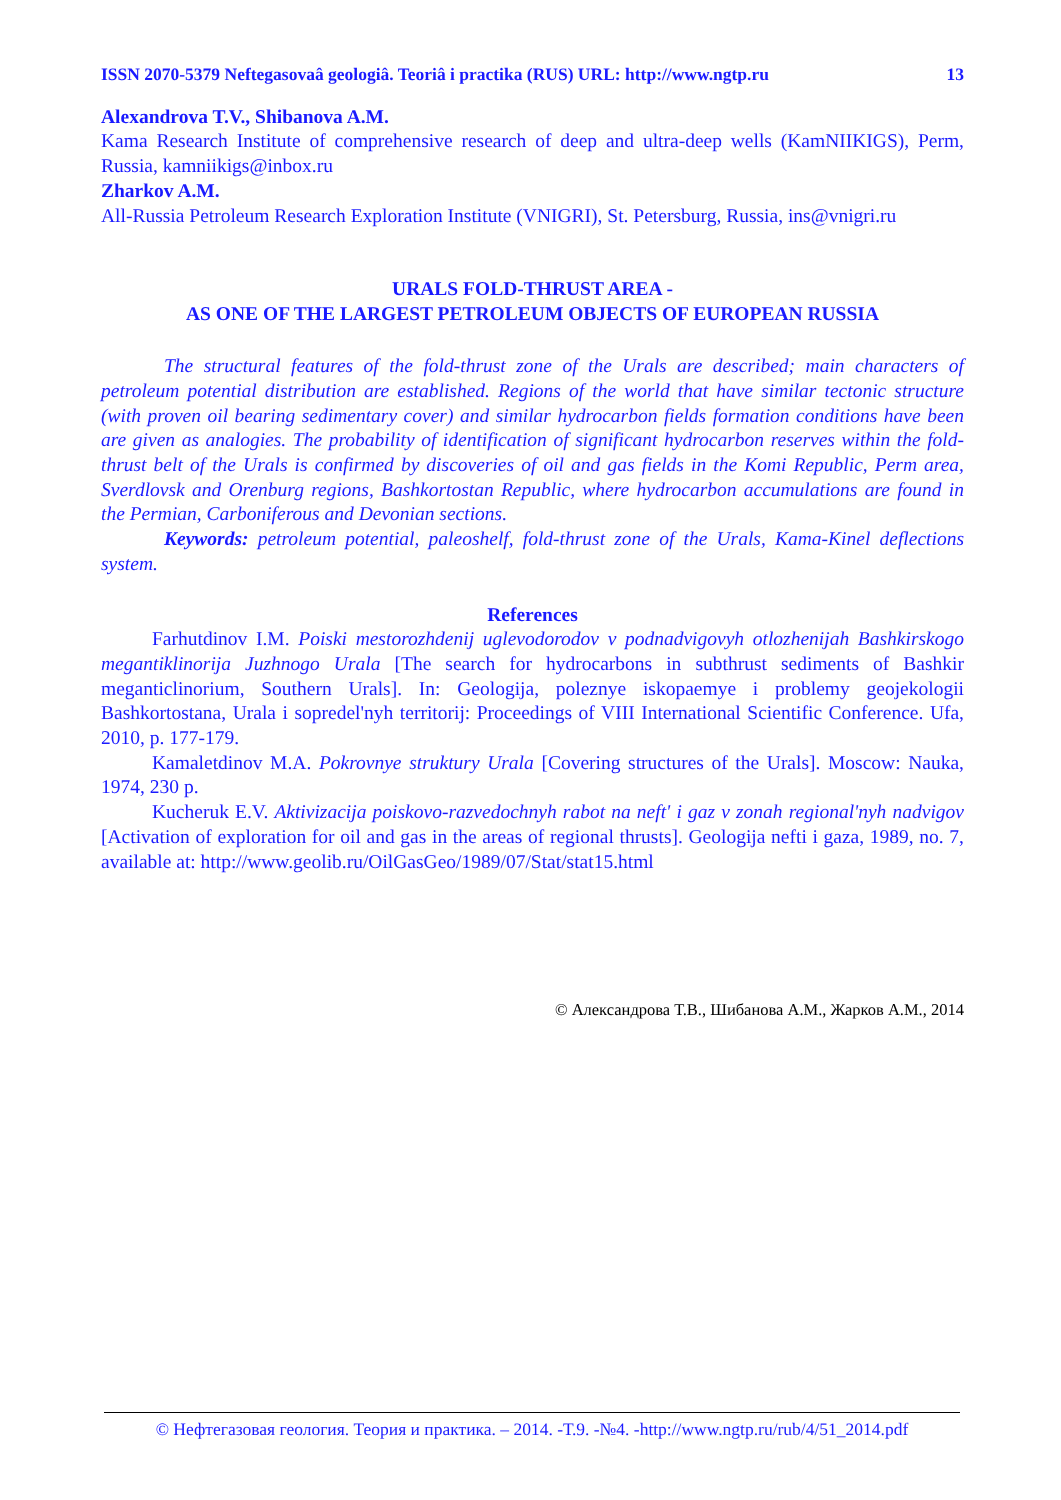ISSN 2070-5379 Neftegasovaâ geologiâ. Teoriâ i practika (RUS) URL: http://www.ngtp.ru 13
Alexandrova T.V., Shibanova A.M.
Kama Research Institute of comprehensive research of deep and ultra-deep wells (KamNIIKIGS), Perm, Russia, kamniikigs@inbox.ru
Zharkov A.M.
All-Russia Petroleum Research Exploration Institute (VNIGRI), St. Petersburg, Russia, ins@vnigri.ru
URALS FOLD-THRUST AREA -
AS ONE OF THE LARGEST PETROLEUM OBJECTS OF EUROPEAN RUSSIA
The structural features of the fold-thrust zone of the Urals are described; main characters of petroleum potential distribution are established. Regions of the world that have similar tectonic structure (with proven oil bearing sedimentary cover) and similar hydrocarbon fields formation conditions have been are given as analogies. The probability of identification of significant hydrocarbon reserves within the fold-thrust belt of the Urals is confirmed by discoveries of oil and gas fields in the Komi Republic, Perm area, Sverdlovsk and Orenburg regions, Bashkortostan Republic, where hydrocarbon accumulations are found in the Permian, Carboniferous and Devonian sections.
Keywords: petroleum potential, paleoshelf, fold-thrust zone of the Urals, Kama-Kinel deflections system.
References
Farhutdinov I.M. Poiski mestorozhdenij uglevodorodov v podnadvigovyh otlozhenijah Bashkirskogo megantiklinorija Juzhnogo Urala [The search for hydrocarbons in subthrust sediments of Bashkir meganticlinorium, Southern Urals]. In: Geologija, poleznye iskopaemye i problemy geojekologii Bashkortostana, Urala i sopredel'nyh territorij: Proceedings of VIII International Scientific Conference. Ufa, 2010, p. 177-179.
Kamaletdinov M.A. Pokrovnye struktury Urala [Covering structures of the Urals]. Moscow: Nauka, 1974, 230 p.
Kucheruk E.V. Aktivizacija poiskovo-razvedochnyh rabot na neft' i gaz v zonah regional'nyh nadvigov [Activation of exploration for oil and gas in the areas of regional thrusts]. Geologija nefti i gaza, 1989, no. 7, available at: http://www.geolib.ru/OilGasGeo/1989/07/Stat/stat15.html
© Александрова Т.В., Шибанова А.М., Жарков А.М., 2014
© Нефтегазовая геология. Теория и практика. – 2014. -Т.9. -№4. -http://www.ngtp.ru/rub/4/51_2014.pdf